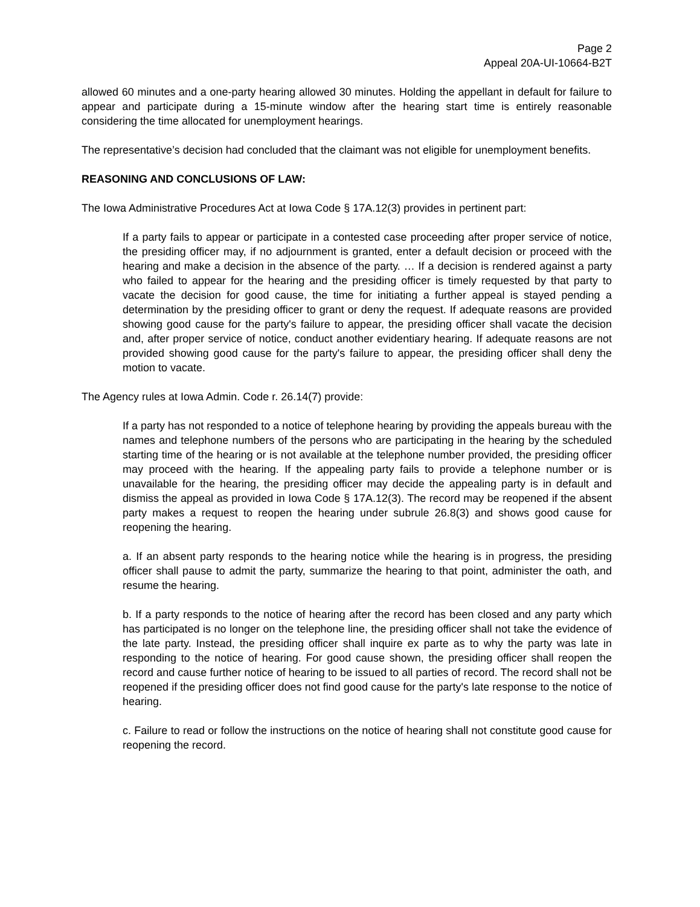Page 2
Appeal 20A-UI-10664-B2T
allowed 60 minutes and a one-party hearing allowed 30 minutes. Holding the appellant in default for failure to appear and participate during a 15-minute window after the hearing start time is entirely reasonable considering the time allocated for unemployment hearings.
The representative’s decision had concluded that the claimant was not eligible for unemployment benefits.
REASONING AND CONCLUSIONS OF LAW:
The Iowa Administrative Procedures Act at Iowa Code § 17A.12(3) provides in pertinent part:
If a party fails to appear or participate in a contested case proceeding after proper service of notice, the presiding officer may, if no adjournment is granted, enter a default decision or proceed with the hearing and make a decision in the absence of the party. … If a decision is rendered against a party who failed to appear for the hearing and the presiding officer is timely requested by that party to vacate the decision for good cause, the time for initiating a further appeal is stayed pending a determination by the presiding officer to grant or deny the request. If adequate reasons are provided showing good cause for the party's failure to appear, the presiding officer shall vacate the decision and, after proper service of notice, conduct another evidentiary hearing. If adequate reasons are not provided showing good cause for the party's failure to appear, the presiding officer shall deny the motion to vacate.
The Agency rules at Iowa Admin. Code r. 26.14(7) provide:
If a party has not responded to a notice of telephone hearing by providing the appeals bureau with the names and telephone numbers of the persons who are participating in the hearing by the scheduled starting time of the hearing or is not available at the telephone number provided, the presiding officer may proceed with the hearing. If the appealing party fails to provide a telephone number or is unavailable for the hearing, the presiding officer may decide the appealing party is in default and dismiss the appeal as provided in Iowa Code § 17A.12(3). The record may be reopened if the absent party makes a request to reopen the hearing under subrule 26.8(3) and shows good cause for reopening the hearing.
a. If an absent party responds to the hearing notice while the hearing is in progress, the presiding officer shall pause to admit the party, summarize the hearing to that point, administer the oath, and resume the hearing.
b. If a party responds to the notice of hearing after the record has been closed and any party which has participated is no longer on the telephone line, the presiding officer shall not take the evidence of the late party. Instead, the presiding officer shall inquire ex parte as to why the party was late in responding to the notice of hearing. For good cause shown, the presiding officer shall reopen the record and cause further notice of hearing to be issued to all parties of record. The record shall not be reopened if the presiding officer does not find good cause for the party's late response to the notice of hearing.
c. Failure to read or follow the instructions on the notice of hearing shall not constitute good cause for reopening the record.